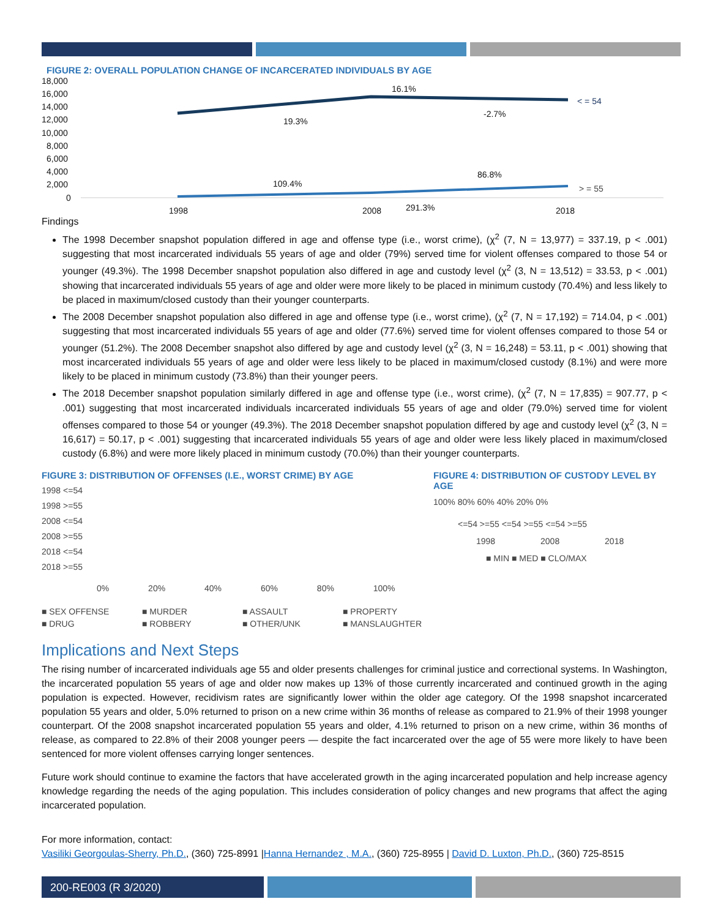FIGURE 2: OVERALL POPULATION CHANGE OF INCARCERATED INDIVIDUALS BY AGE
18,000
16,000
14,000
12,000
10,000
8,000
6,000
4,000
2,000
0
1998
2008
2018
16.1%
19.3%
-2.7%
109.4%
86.8%
291.3%
< = 54
> = 55
Findings
The 1998 December snapshot population differed in age and offense type (i.e., worst crime), (χ<sup>2</sup> (7, N = 13,977) = 337.19, p < .001) suggesting that most incarcerated individuals 55 years of age and older (79%) served time for violent offenses compared to those 54 or younger (49.3%). The 1998 December snapshot population also differed in age and custody level (χ<sup>2</sup> (3, N = 13,512) = 33.53, p < .001) showing that incarcerated individuals 55 years of age and older were more likely to be placed in minimum custody (70.4%) and less likely to be placed in maximum/closed custody than their younger counterparts.
The 2008 December snapshot population also differed in age and offense type (i.e., worst crime), (χ<sup>2</sup> (7, N = 17,192) = 714.04, p < .001) suggesting that most incarcerated individuals 55 years of age and older (77.6%) served time for violent offenses compared to those 54 or younger (51.2%). The 2008 December snapshot also differed by age and custody level (χ<sup>2</sup> (3, N = 16,248) = 53.11, p < .001) showing that most incarcerated individuals 55 years of age and older were less likely to be placed in maximum/closed custody (8.1%) and were more likely to be placed in minimum custody (73.8%) than their younger peers.
The 2018 December snapshot population similarly differed in age and offense type (i.e., worst crime), (χ<sup>2</sup> (7, N = 17,835) = 907.77, p < .001) suggesting that most incarcerated individuals incarcerated individuals 55 years of age and older (79.0%) served time for violent offenses compared to those 54 or younger (49.3%). The 2018 December snapshot population differed by age and custody level (χ<sup>2</sup> (3, N = 16,617) = 50.17, p < .001) suggesting that incarcerated individuals 55 years of age and older were less likely placed in maximum/closed custody (6.8%) and were more likely placed in minimum custody (70.0%) than their younger counterparts.
FIGURE 3: DISTRIBUTION OF OFFENSES (I.E., WORST CRIME) BY AGE
1998 <=54
1998 >=55
2008 <=54
2008 >=55
2018 <=54
2018 >=55
0% 20% 40% 60% 80% 100%
■ SEX OFFENSE ■ MURDER ■ ASSAULT ■ PROPERTY ■ DRUG ■ ROBBERY ■ OTHER/UNK ■ MANSLAUGHTER
FIGURE 4: DISTRIBUTION OF CUSTODY LEVEL BY AGE
100% 80% 60% 40% 20% 0%
<=54 >=55 <=54 >=55 <=54 >=55
1998 2008 2018
■ MIN ■ MED ■ CLO/MAX
Implications and Next Steps
The rising number of incarcerated individuals age 55 and older presents challenges for criminal justice and correctional systems. In Washington, the incarcerated population 55 years of age and older now makes up 13% of those currently incarcerated and continued growth in the aging population is expected. However, recidivism rates are significantly lower within the older age category. Of the 1998 snapshot incarcerated population 55 years and older, 5.0% returned to prison on a new crime within 36 months of release as compared to 21.9% of their 1998 younger counterpart. Of the 2008 snapshot incarcerated population 55 years and older, 4.1% returned to prison on a new crime, within 36 months of release, as compared to 22.8% of their 2008 younger peers — despite the fact incarcerated over the age of 55 were more likely to have been sentenced for more violent offenses carrying longer sentences.
Future work should continue to examine the factors that have accelerated growth in the aging incarcerated population and help increase agency knowledge regarding the needs of the aging population. This includes consideration of policy changes and new programs that affect the aging incarcerated population.
For more information, contact:
Vasiliki Georgoulas-Sherry, Ph.D., (360) 725-8991 |Hanna Hernandez , M.A., (360) 725-8955 | David D. Luxton, Ph.D., (360) 725-8515
200-RE003 (R 3/2020)